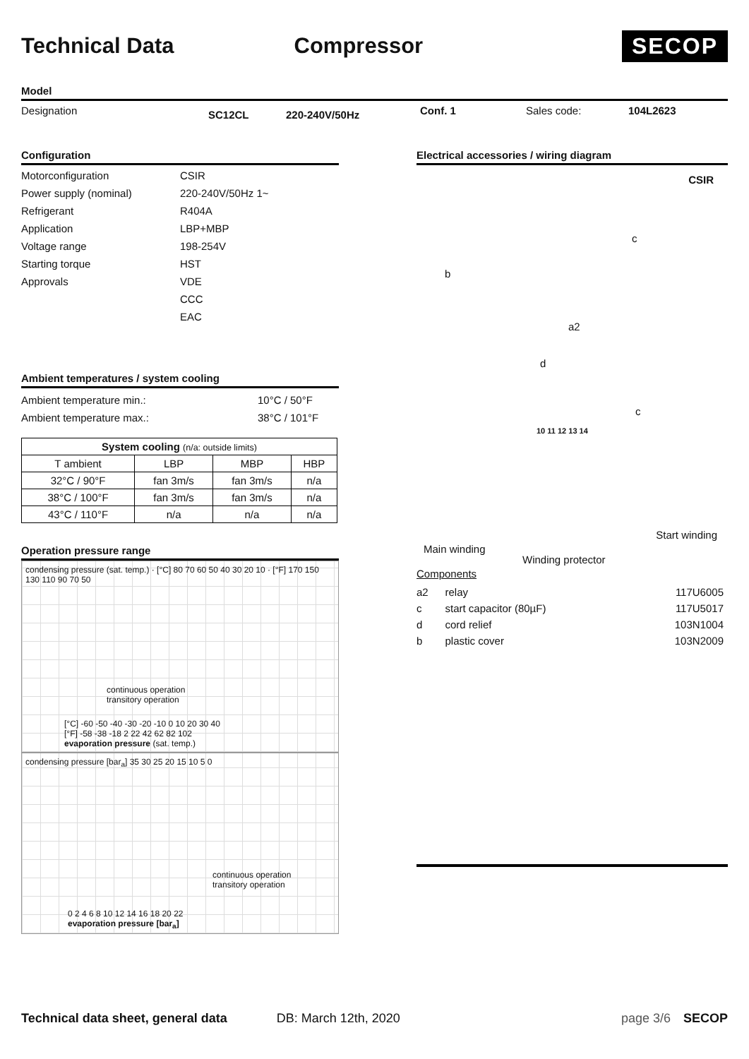Technical Data Compressor
SECOP
Model
Designation SC12CL 220-240V/50Hz Conf. 1 Sales code: 104L2623
Configuration
Motorconfiguration CSIR Power supply (nominal) 220-240V/50Hz 1~ Refrigerant R404A Application LBP+MBP Voltage range 198-254V Starting torque HST Approvals VDE CCC EAC
Ambient temperatures / system cooling
Ambient temperature min.: 10°C / 50°F Ambient temperature max.: 38°C / 101°F
| System cooling (n/a: outside limits) | | | |
| --- | --- | --- | --- |
| T ambient | LBP | MBP | HBP |
| 32°C / 90°F | fan 3m/s | fan 3m/s | n/a |
| 38°C / 100°F | fan 3m/s | fan 3m/s | n/a |
| 43°C / 110°F | n/a | n/a | n/a |
Operation pressure range
condensing pressure (sat. temp.) · [°C] 80 70 60 50 40 30 20 10 · [°F] 170 150 130 110 90 70 50
continuous operation
transitory operation
[°C] -60 -50 -40 -30 -20 -10 0 10 20 30 40
[°F] -58 -38 -18 2 22 42 62 82 102
evaporation pressure (sat. temp.)
condensing pressure [bar<sub>a</sub>] 35 30 25 20 15 10 5 0
continuous operation
transitory operation
0 2 4 6 8 10 12 14 16 18 20 22
evaporation pressure [bar<sub>a</sub>]
Electrical accessories / wiring diagram
CSIR
b
c
a2
d
c
10 11 12 13 14
Main winding
Winding protector
Start winding
Components
| a2 | relay | 117U6005 |
| c | start capacitor (80µF) | 117U5017 |
| d | cord relief | 103N1004 |
| b | plastic cover | 103N2009 |
Technical data sheet, general data DB: March 12th, 2020 page 3/6 SECOP